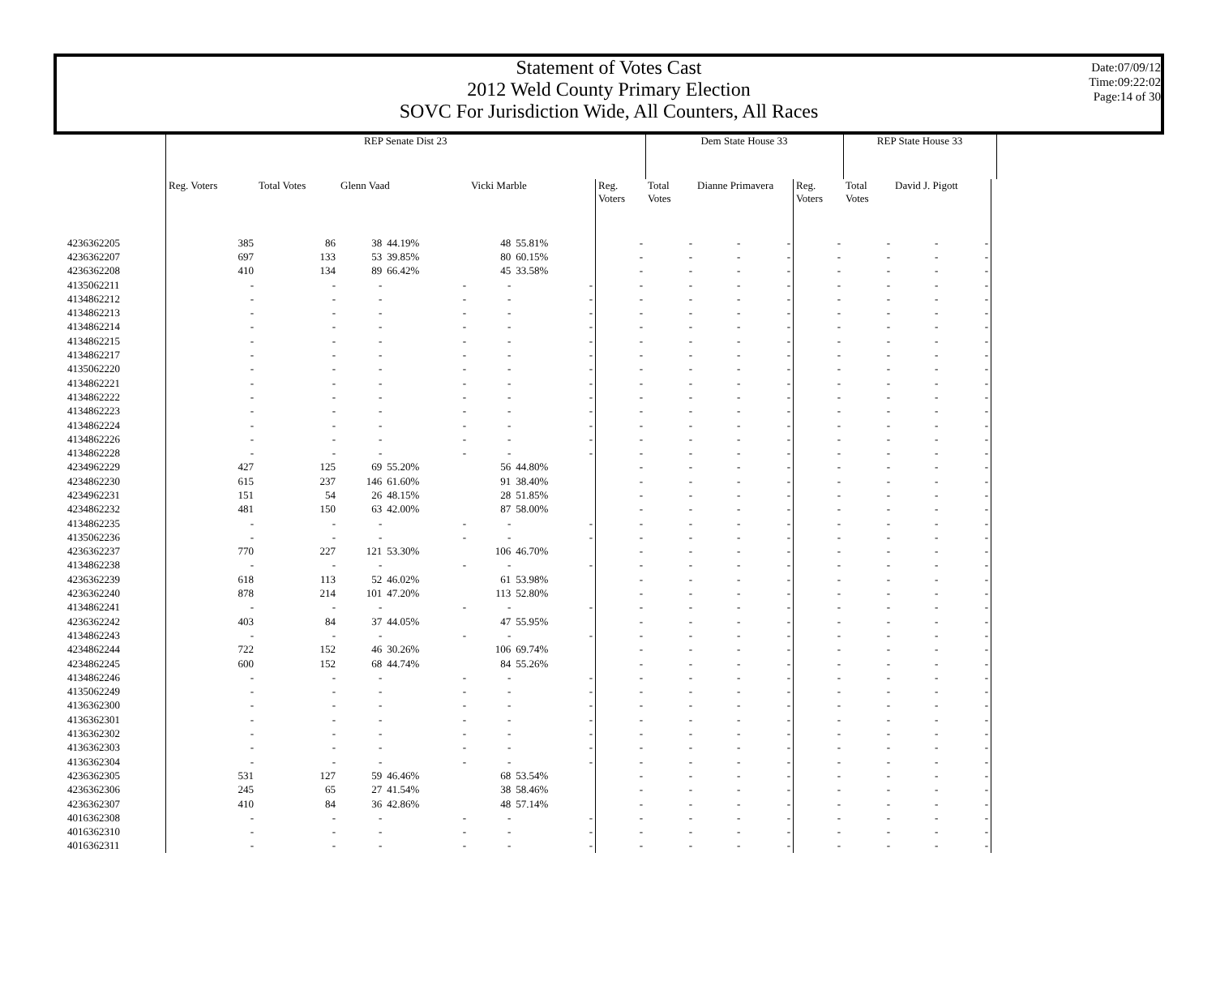Statement of Votes Cast
2012 Weld County Primary Election
SOVC For Jurisdiction Wide, All Counters, All Races
Date:07/09/12
Time:09:22:02
Page:14 of 30
| | REP Senate Dist 23 | | | | | | | Dem State House 33 | | | | REP State House 33 | | | | |
| --- | --- | --- | --- | --- | --- | --- | --- | --- | --- | --- | --- | --- | --- | --- | --- | --- |
| | Reg. Voters | Total Votes | Glenn Vaad | | Vicki Marble | | Reg. Voters | Total Votes | Dianne Primavera | | Reg. Voters | Total Votes | David J. Pigott | | | |
| 4236362205 | 385 | 86 | 38 | 44.19% | 48 | 55.81% | - | - | - | - | - | - | - | - | | |
| 4236362207 | 697 | 133 | 53 | 39.85% | 80 | 60.15% | - | - | - | - | - | - | - | - | | |
| 4236362208 | 410 | 134 | 89 | 66.42% | 45 | 33.58% | - | - | - | - | - | - | - | - | | |
| 4135062211 | - | - | - | - | - | - | - | - | - | - | - | - | - | - | | |
| 4134862212 | - | - | - | - | - | - | - | - | - | - | - | - | - | - | | |
| 4134862213 | - | - | - | - | - | - | - | - | - | - | - | - | - | - | | |
| 4134862214 | - | - | - | - | - | - | - | - | - | - | - | - | - | - | | |
| 4134862215 | - | - | - | - | - | - | - | - | - | - | - | - | - | - | | |
| 4134862217 | - | - | - | - | - | - | - | - | - | - | - | - | - | - | | |
| 4135062220 | - | - | - | - | - | - | - | - | - | - | - | - | - | - | | |
| 4134862221 | - | - | - | - | - | - | - | - | - | - | - | - | - | - | | |
| 4134862222 | - | - | - | - | - | - | - | - | - | - | - | - | - | - | | |
| 4134862223 | - | - | - | - | - | - | - | - | - | - | - | - | - | - | | |
| 4134862224 | - | - | - | - | - | - | - | - | - | - | - | - | - | - | | |
| 4134862226 | - | - | - | - | - | - | - | - | - | - | - | - | - | - | | |
| 4134862228 | - | - | - | - | - | - | - | - | - | - | - | - | - | - | | |
| 4234962229 | 427 | 125 | 69 | 55.20% | 56 | 44.80% | - | - | - | - | - | - | - | - | | |
| 4234862230 | 615 | 237 | 146 | 61.60% | 91 | 38.40% | - | - | - | - | - | - | - | - | | |
| 4234962231 | 151 | 54 | 26 | 48.15% | 28 | 51.85% | - | - | - | - | - | - | - | - | | |
| 4234862232 | 481 | 150 | 63 | 42.00% | 87 | 58.00% | - | - | - | - | - | - | - | - | | |
| 4134862235 | - | - | - | - | - | - | - | - | - | - | - | - | - | - | | |
| 4135062236 | - | - | - | - | - | - | - | - | - | - | - | - | - | - | | |
| 4236362237 | 770 | 227 | 121 | 53.30% | 106 | 46.70% | - | - | - | - | - | - | - | - | | |
| 4134862238 | - | - | - | - | - | - | - | - | - | - | - | - | - | - | | |
| 4236362239 | 618 | 113 | 52 | 46.02% | 61 | 53.98% | - | - | - | - | - | - | - | - | | |
| 4236362240 | 878 | 214 | 101 | 47.20% | 113 | 52.80% | - | - | - | - | - | - | - | - | | |
| 4134862241 | - | - | - | - | - | - | - | - | - | - | - | - | - | - | | |
| 4236362242 | 403 | 84 | 37 | 44.05% | 47 | 55.95% | - | - | - | - | - | - | - | - | | |
| 4134862243 | - | - | - | - | - | - | - | - | - | - | - | - | - | - | | |
| 4234862244 | 722 | 152 | 46 | 30.26% | 106 | 69.74% | - | - | - | - | - | - | - | - | | |
| 4234862245 | 600 | 152 | 68 | 44.74% | 84 | 55.26% | - | - | - | - | - | - | - | - | | |
| 4134862246 | - | - | - | - | - | - | - | - | - | - | - | - | - | - | | |
| 4135062249 | - | - | - | - | - | - | - | - | - | - | - | - | - | - | | |
| 4136362300 | - | - | - | - | - | - | - | - | - | - | - | - | - | - | | |
| 4136362301 | - | - | - | - | - | - | - | - | - | - | - | - | - | - | | |
| 4136362302 | - | - | - | - | - | - | - | - | - | - | - | - | - | - | | |
| 4136362303 | - | - | - | - | - | - | - | - | - | - | - | - | - | - | | |
| 4136362304 | - | - | - | - | - | - | - | - | - | - | - | - | - | - | | |
| 4236362305 | 531 | 127 | 59 | 46.46% | 68 | 53.54% | - | - | - | - | - | - | - | - | | |
| 4236362306 | 245 | 65 | 27 | 41.54% | 38 | 58.46% | - | - | - | - | - | - | - | - | | |
| 4236362307 | 410 | 84 | 36 | 42.86% | 48 | 57.14% | - | - | - | - | - | - | - | - | | |
| 4016362308 | - | - | - | - | - | - | - | - | - | - | - | - | - | - | | |
| 4016362310 | - | - | - | - | - | - | - | - | - | - | - | - | - | - | | |
| 4016362311 | - | - | - | - | - | - | - | - | - | - | - | - | - | - | | |